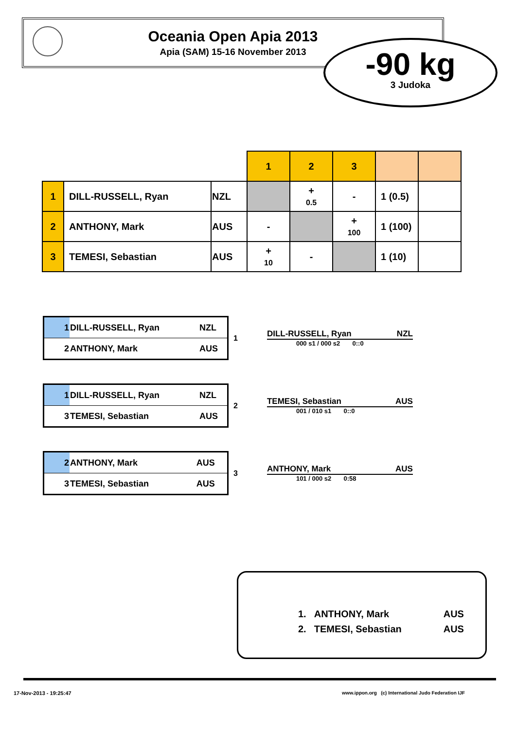Oceania Open Apia 2013
Apia (SAM) 15-16 November 2013
-90 kg
3 Judoka
| | | | 1 | 2 | 3 | | |
| 1 | DILL-RUSSELL, Ryan | NZL | | + 0.5 | - | 1 (0.5) | |
| 2 | ANTHONY, Mark | AUS | - | | + 100 | 1 (100) | |
| 3 | TEMESI, Sebastian | AUS | + 10 | - | | 1 (10) | |
| 1 | DILL-RUSSELL, Ryan | NZL |
| 2 | ANTHONY, Mark | AUS |
1
DILL-RUSSELL, Ryan NZL
000 s1 / 000 s2 0::0
| 1 | DILL-RUSSELL, Ryan | NZL |
| 3 | TEMESI, Sebastian | AUS |
2
TEMESI, Sebastian AUS
001 / 010 s1 0::0
| 2 | ANTHONY, Mark | AUS |
| 3 | TEMESI, Sebastian | AUS |
3
ANTHONY, Mark AUS
101 / 000 s2 0:58
| 1. | ANTHONY, Mark | AUS |
| 2. | TEMESI, Sebastian | AUS |
17-Nov-2013 - 19:25:47
www.ippon.org (c) International Judo Federation IJF